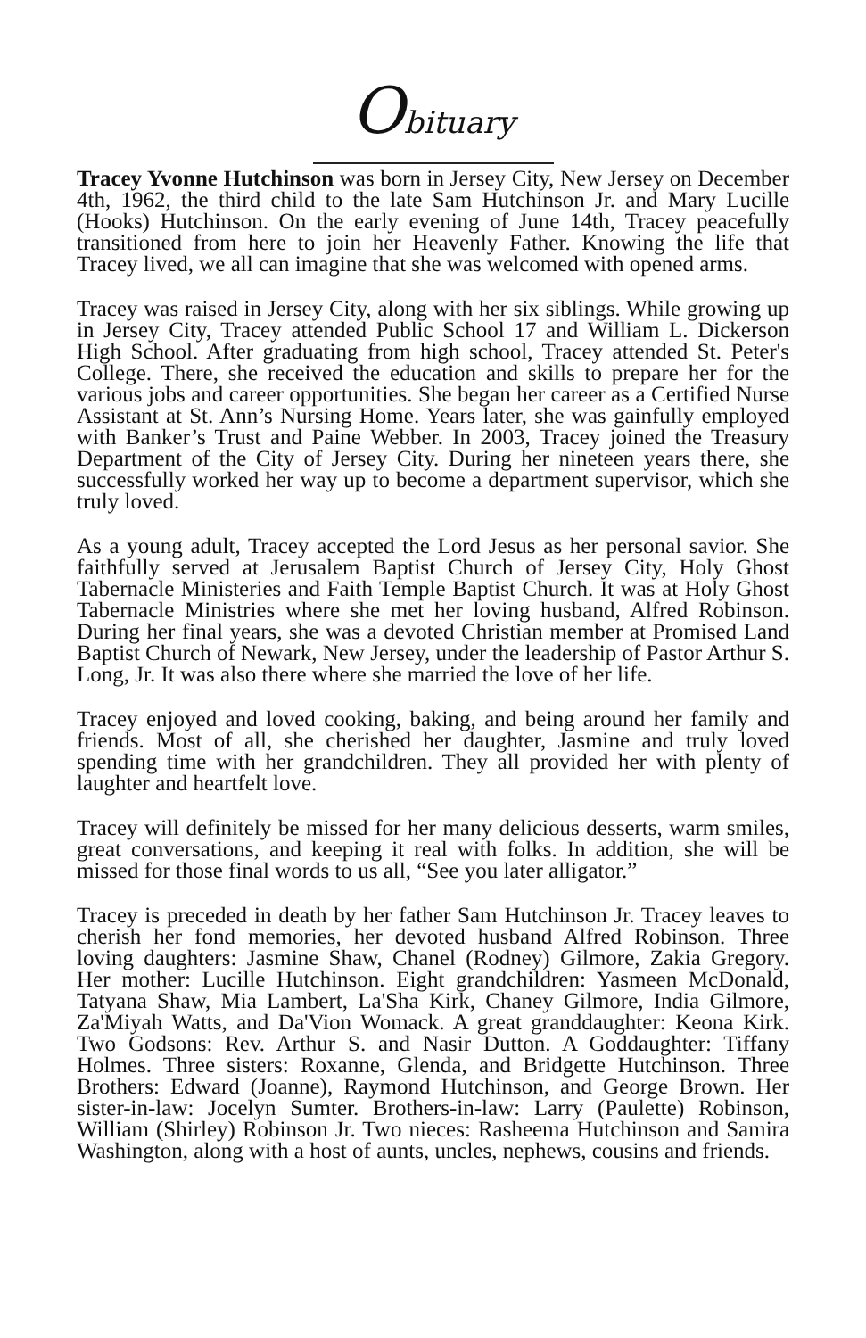Obituary
Tracey Yvonne Hutchinson was born in Jersey City, New Jersey on December 4th, 1962, the third child to the late Sam Hutchinson Jr. and Mary Lucille (Hooks) Hutchinson. On the early evening of June 14th, Tracey peacefully transitioned from here to join her Heavenly Father. Knowing the life that Tracey lived, we all can imagine that she was welcomed with opened arms.
Tracey was raised in Jersey City, along with her six siblings. While growing up in Jersey City, Tracey attended Public School 17 and William L. Dickerson High School. After graduating from high school, Tracey attended St. Peter's College. There, she received the education and skills to prepare her for the various jobs and career opportunities. She began her career as a Certified Nurse Assistant at St. Ann’s Nursing Home. Years later, she was gainfully employed with Banker’s Trust and Paine Webber. In 2003, Tracey joined the Treasury Department of the City of Jersey City. During her nineteen years there, she successfully worked her way up to become a department supervisor, which she truly loved.
As a young adult, Tracey accepted the Lord Jesus as her personal savior. She faithfully served at Jerusalem Baptist Church of Jersey City, Holy Ghost Tabernacle Ministeries and Faith Temple Baptist Church. It was at Holy Ghost Tabernacle Ministries where she met her loving husband, Alfred Robinson. During her final years, she was a devoted Christian member at Promised Land Baptist Church of Newark, New Jersey, under the leadership of Pastor Arthur S. Long, Jr. It was also there where she married the love of her life.
Tracey enjoyed and loved cooking, baking, and being around her family and friends. Most of all, she cherished her daughter, Jasmine and truly loved spending time with her grandchildren. They all provided her with plenty of laughter and heartfelt love.
Tracey will definitely be missed for her many delicious desserts, warm smiles, great conversations, and keeping it real with folks. In addition, she will be missed for those final words to us all, “See you later alligator.”
Tracey is preceded in death by her father Sam Hutchinson Jr. Tracey leaves to cherish her fond memories, her devoted husband Alfred Robinson. Three loving daughters: Jasmine Shaw, Chanel (Rodney) Gilmore, Zakia Gregory. Her mother: Lucille Hutchinson. Eight grandchildren: Yasmeen McDonald, Tatyana Shaw, Mia Lambert, La'Sha Kirk, Chaney Gilmore, India Gilmore, Za'Miyah Watts, and Da'Vion Womack. A great granddaughter: Keona Kirk. Two Godsons: Rev. Arthur S. and Nasir Dutton. A Goddaughter: Tiffany Holmes. Three sisters: Roxanne, Glenda, and Bridgette Hutchinson. Three Brothers: Edward (Joanne), Raymond Hutchinson, and George Brown. Her sister-in-law: Jocelyn Sumter. Brothers-in-law: Larry (Paulette) Robinson, William (Shirley) Robinson Jr. Two nieces: Rasheema Hutchinson and Samira Washington, along with a host of aunts, uncles, nephews, cousins and friends.